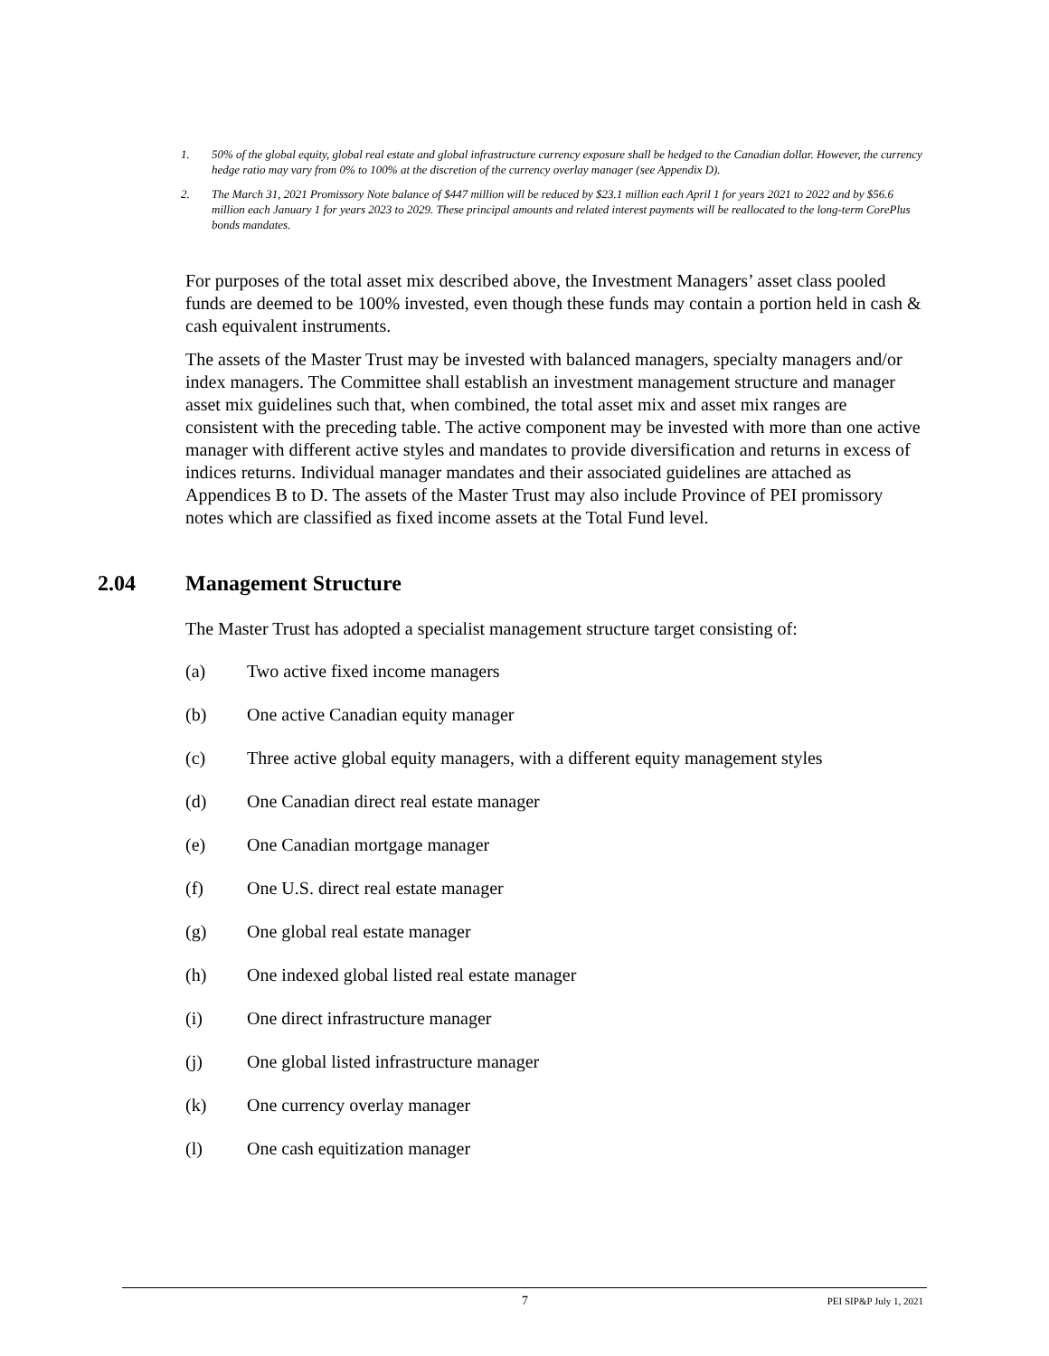1. 50% of the global equity, global real estate and global infrastructure currency exposure shall be hedged to the Canadian dollar. However, the currency hedge ratio may vary from 0% to 100% at the discretion of the currency overlay manager (see Appendix D).
2. The March 31, 2021 Promissory Note balance of $447 million will be reduced by $23.1 million each April 1 for years 2021 to 2022 and by $56.6 million each January 1 for years 2023 to 2029. These principal amounts and related interest payments will be reallocated to the long-term CorePlus bonds mandates.
For purposes of the total asset mix described above, the Investment Managers’ asset class pooled funds are deemed to be 100% invested, even though these funds may contain a portion held in cash & cash equivalent instruments.
The assets of the Master Trust may be invested with balanced managers, specialty managers and/or index managers. The Committee shall establish an investment management structure and manager asset mix guidelines such that, when combined, the total asset mix and asset mix ranges are consistent with the preceding table. The active component may be invested with more than one active manager with different active styles and mandates to provide diversification and returns in excess of indices returns. Individual manager mandates and their associated guidelines are attached as Appendices B to D. The assets of the Master Trust may also include Province of PEI promissory notes which are classified as fixed income assets at the Total Fund level.
2.04 Management Structure
The Master Trust has adopted a specialist management structure target consisting of:
(a) Two active fixed income managers
(b) One active Canadian equity manager
(c) Three active global equity managers, with a different equity management styles
(d) One Canadian direct real estate manager
(e) One Canadian mortgage manager
(f) One U.S. direct real estate manager
(g) One global real estate manager
(h) One indexed global listed real estate manager
(i) One direct infrastructure manager
(j) One global listed infrastructure manager
(k) One currency overlay manager
(l) One cash equitization manager
7 PEI SIP&P July 1, 2021